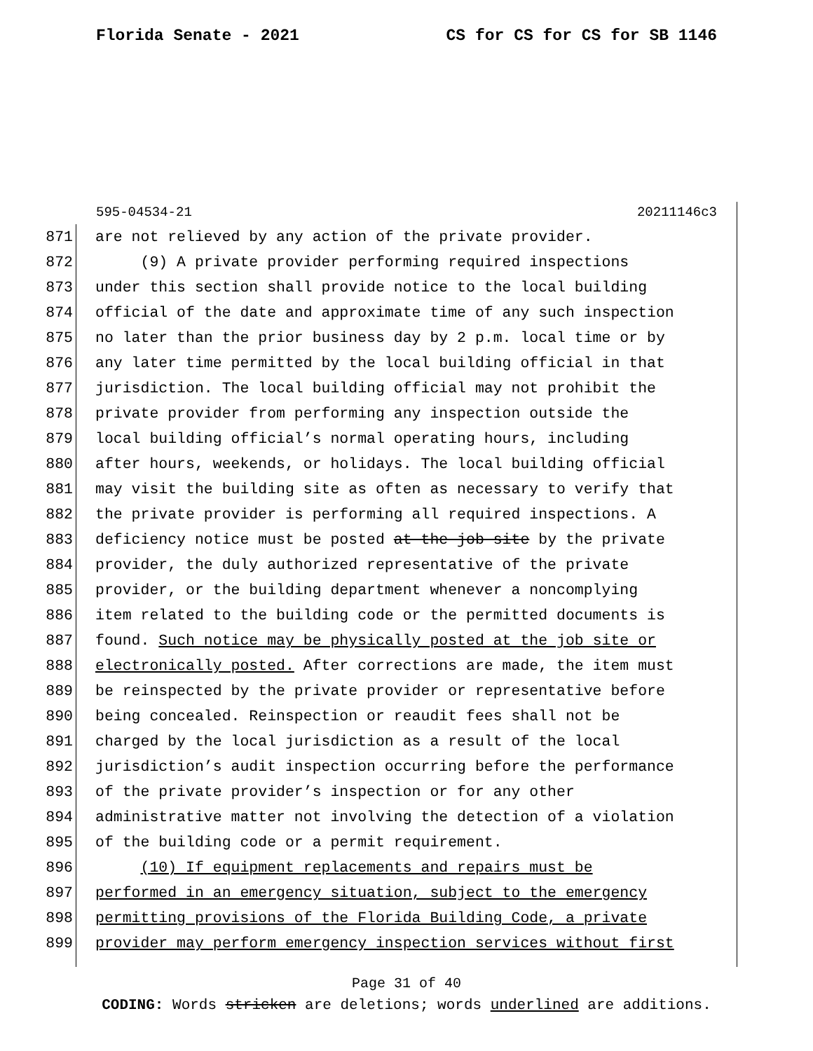Florida Senate - 2021 CS for CS for CS for SB 1146
595-04534-21 20211146c3
871 are not relieved by any action of the private provider.
872 (9) A private provider performing required inspections
873 under this section shall provide notice to the local building
874 official of the date and approximate time of any such inspection
875 no later than the prior business day by 2 p.m. local time or by
876 any later time permitted by the local building official in that
877 jurisdiction. The local building official may not prohibit the
878 private provider from performing any inspection outside the
879 local building official’s normal operating hours, including
880 after hours, weekends, or holidays. The local building official
881 may visit the building site as often as necessary to verify that
882 the private provider is performing all required inspections. A
883 deficiency notice must be posted at the job site by the private
884 provider, the duly authorized representative of the private
885 provider, or the building department whenever a noncomplying
886 item related to the building code or the permitted documents is
887 found. Such notice may be physically posted at the job site or
888 electronically posted. After corrections are made, the item must
889 be reinspected by the private provider or representative before
890 being concealed. Reinspection or reaudit fees shall not be
891 charged by the local jurisdiction as a result of the local
892 jurisdiction’s audit inspection occurring before the performance
893 of the private provider’s inspection or for any other
894 administrative matter not involving the detection of a violation
895 of the building code or a permit requirement.
896 (10) If equipment replacements and repairs must be
897 performed in an emergency situation, subject to the emergency
898 permitting provisions of the Florida Building Code, a private
899 provider may perform emergency inspection services without first
Page 31 of 40
CODING: Words stricken are deletions; words underlined are additions.